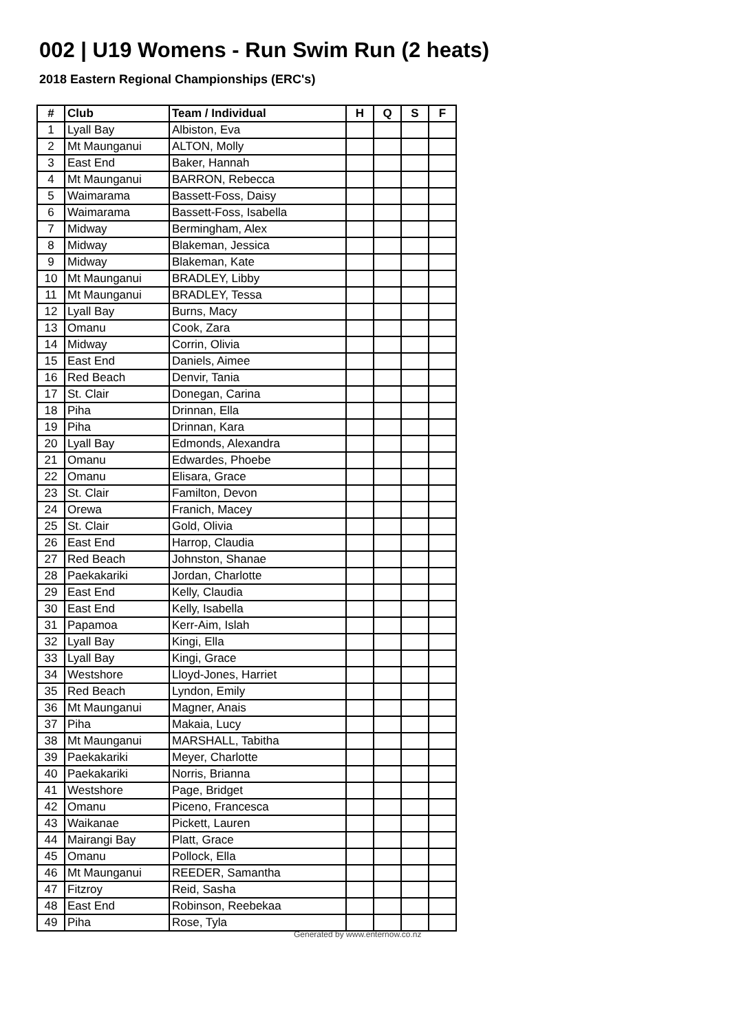002 | U19 Womens - Run Swim Run (2 heats)
2018 Eastern Regional Championships (ERC's)
| # | Club | Team / Individual | H | Q | S | F |
| --- | --- | --- | --- | --- | --- | --- |
| 1 | Lyall Bay | Albiston, Eva | | | | |
| 2 | Mt Maunganui | ALTON, Molly | | | | |
| 3 | East End | Baker, Hannah | | | | |
| 4 | Mt Maunganui | BARRON, Rebecca | | | | |
| 5 | Waimarama | Bassett-Foss, Daisy | | | | |
| 6 | Waimarama | Bassett-Foss, Isabella | | | | |
| 7 | Midway | Bermingham, Alex | | | | |
| 8 | Midway | Blakeman, Jessica | | | | |
| 9 | Midway | Blakeman, Kate | | | | |
| 10 | Mt Maunganui | BRADLEY, Libby | | | | |
| 11 | Mt Maunganui | BRADLEY, Tessa | | | | |
| 12 | Lyall Bay | Burns, Macy | | | | |
| 13 | Omanu | Cook, Zara | | | | |
| 14 | Midway | Corrin, Olivia | | | | |
| 15 | East End | Daniels, Aimee | | | | |
| 16 | Red Beach | Denvir, Tania | | | | |
| 17 | St. Clair | Donegan, Carina | | | | |
| 18 | Piha | Drinnan, Ella | | | | |
| 19 | Piha | Drinnan, Kara | | | | |
| 20 | Lyall Bay | Edmonds, Alexandra | | | | |
| 21 | Omanu | Edwardes, Phoebe | | | | |
| 22 | Omanu | Elisara, Grace | | | | |
| 23 | St. Clair | Familton, Devon | | | | |
| 24 | Orewa | Franich, Macey | | | | |
| 25 | St. Clair | Gold, Olivia | | | | |
| 26 | East End | Harrop, Claudia | | | | |
| 27 | Red Beach | Johnston, Shanae | | | | |
| 28 | Paekakariki | Jordan, Charlotte | | | | |
| 29 | East End | Kelly, Claudia | | | | |
| 30 | East End | Kelly, Isabella | | | | |
| 31 | Papamoa | Kerr-Aim, Islah | | | | |
| 32 | Lyall Bay | Kingi, Ella | | | | |
| 33 | Lyall Bay | Kingi, Grace | | | | |
| 34 | Westshore | Lloyd-Jones, Harriet | | | | |
| 35 | Red Beach | Lyndon, Emily | | | | |
| 36 | Mt Maunganui | Magner, Anais | | | | |
| 37 | Piha | Makaia, Lucy | | | | |
| 38 | Mt Maunganui | MARSHALL, Tabitha | | | | |
| 39 | Paekakariki | Meyer, Charlotte | | | | |
| 40 | Paekakariki | Norris, Brianna | | | | |
| 41 | Westshore | Page, Bridget | | | | |
| 42 | Omanu | Piceno, Francesca | | | | |
| 43 | Waikanae | Pickett, Lauren | | | | |
| 44 | Mairangi Bay | Platt, Grace | | | | |
| 45 | Omanu | Pollock, Ella | | | | |
| 46 | Mt Maunganui | REEDER, Samantha | | | | |
| 47 | Fitzroy | Reid, Sasha | | | | |
| 48 | East End | Robinson, Reebekaa | | | | |
| 49 | Piha | Rose, Tyla | | | | |
Generated by www.enternow.co.nz